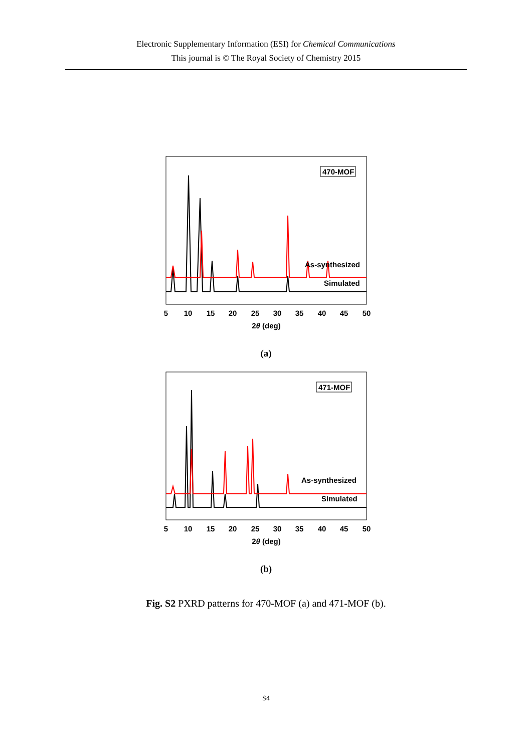Electronic Supplementary Information (ESI) for Chemical Communications
This journal is © The Royal Society of Chemistry 2015
470-MOF
As-synthesized
Simulated
5
10
15
20
25
30
35
40
45
50
2θ (deg)
(a)
471-MOF
As-synthesized
Simulated
5
10
15
20
25
30
35
40
45
50
2θ (deg)
(b)
Fig. S2 PXRD patterns for 470-MOF (a) and 471-MOF (b).
S4